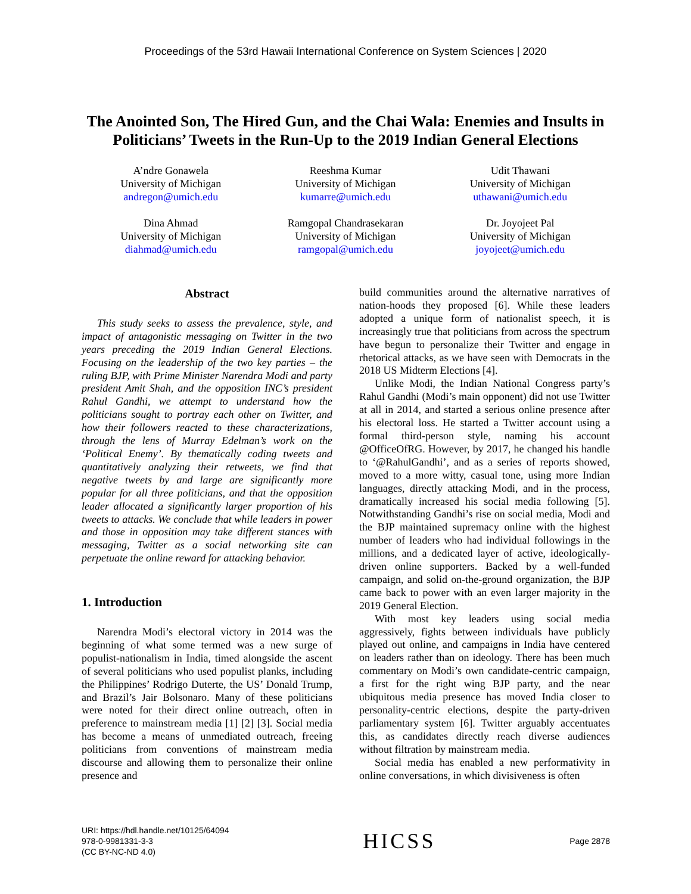Proceedings of the 53rd Hawaii International Conference on System Sciences | 2020
The Anointed Son, The Hired Gun, and the Chai Wala: Enemies and Insults in Politicians’ Tweets in the Run-Up to the 2019 Indian General Elections
A’ndre Gonawela
University of Michigan
andregon@umich.edu
Reeshma Kumar
University of Michigan
kumarre@umich.edu
Udit Thawani
University of Michigan
uthawani@umich.edu
Dina Ahmad
University of Michigan
diahmad@umich.edu
Ramgopal Chandrasekaran
University of Michigan
ramgopal@umich.edu
Dr. Joyojeet Pal
University of Michigan
joyojeet@umich.edu
Abstract
This study seeks to assess the prevalence, style, and impact of antagonistic messaging on Twitter in the two years preceding the 2019 Indian General Elections. Focusing on the leadership of the two key parties – the ruling BJP, with Prime Minister Narendra Modi and party president Amit Shah, and the opposition INC’s president Rahul Gandhi, we attempt to understand how the politicians sought to portray each other on Twitter, and how their followers reacted to these characterizations, through the lens of Murray Edelman’s work on the ‘Political Enemy’. By thematically coding tweets and quantitatively analyzing their retweets, we find that negative tweets by and large are significantly more popular for all three politicians, and that the opposition leader allocated a significantly larger proportion of his tweets to attacks. We conclude that while leaders in power and those in opposition may take different stances with messaging, Twitter as a social networking site can perpetuate the online reward for attacking behavior.
1. Introduction
Narendra Modi’s electoral victory in 2014 was the beginning of what some termed was a new surge of populist-nationalism in India, timed alongside the ascent of several politicians who used populist planks, including the Philippines’ Rodrigo Duterte, the US’ Donald Trump, and Brazil’s Jair Bolsonaro. Many of these politicians were noted for their direct online outreach, often in preference to mainstream media [1] [2] [3]. Social media has become a means of unmediated outreach, freeing politicians from conventions of mainstream media discourse and allowing them to personalize their online presence and
build communities around the alternative narratives of nation-hoods they proposed [6]. While these leaders adopted a unique form of nationalist speech, it is increasingly true that politicians from across the spectrum have begun to personalize their Twitter and engage in rhetorical attacks, as we have seen with Democrats in the 2018 US Midterm Elections [4].
Unlike Modi, the Indian National Congress party’s Rahul Gandhi (Modi’s main opponent) did not use Twitter at all in 2014, and started a serious online presence after his electoral loss. He started a Twitter account using a formal third-person style, naming his account @OfficeOfRG. However, by 2017, he changed his handle to ‘@RahulGandhi’, and as a series of reports showed, moved to a more witty, casual tone, using more Indian languages, directly attacking Modi, and in the process, dramatically increased his social media following [5]. Notwithstanding Gandhi’s rise on social media, Modi and the BJP maintained supremacy online with the highest number of leaders who had individual followings in the millions, and a dedicated layer of active, ideologically-driven online supporters. Backed by a well-funded campaign, and solid on-the-ground organization, the BJP came back to power with an even larger majority in the 2019 General Election.
With most key leaders using social media aggressively, fights between individuals have publicly played out online, and campaigns in India have centered on leaders rather than on ideology. There has been much commentary on Modi’s own candidate-centric campaign, a first for the right wing BJP party, and the near ubiquitous media presence has moved India closer to personality-centric elections, despite the party-driven parliamentary system [6]. Twitter arguably accentuates this, as candidates directly reach diverse audiences without filtration by mainstream media.
Social media has enabled a new performativity in online conversations, in which divisiveness is often
URI: https://hdl.handle.net/10125/64094
978-0-9981331-3-3
(CC BY-NC-ND 4.0)
HICSS
Page 2878